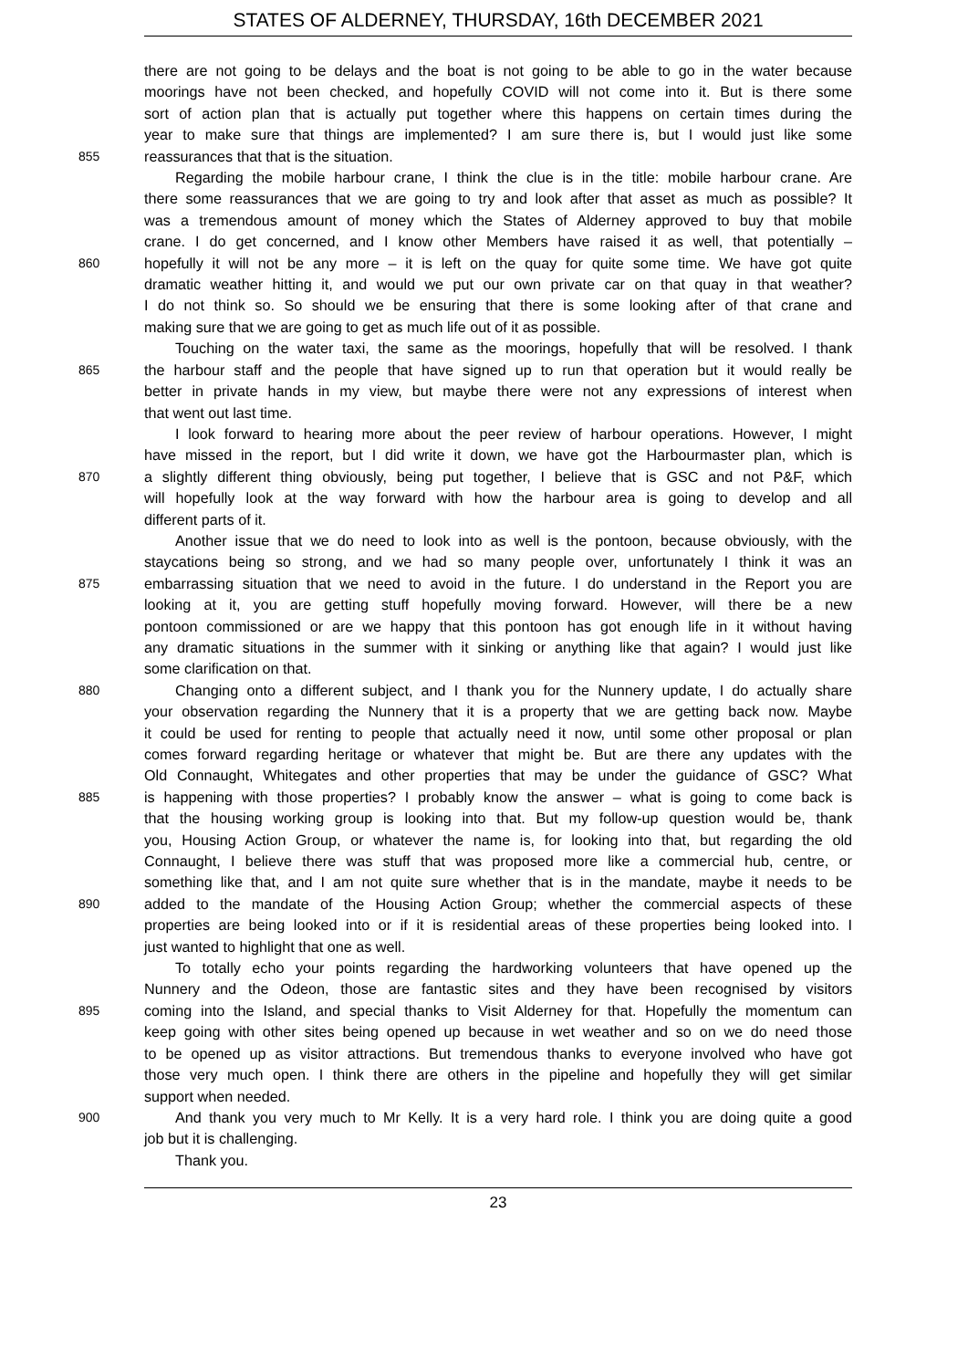STATES OF ALDERNEY, THURSDAY, 16th DECEMBER 2021
there are not going to be delays and the boat is not going to be able to go in the water because
moorings have not been checked, and hopefully COVID will not come into it. But is there some
sort of action plan that is actually put together where this happens on certain times during the
year to make sure that things are implemented? I am sure there is, but I would just like some
855
reassurances that that is the situation.
Regarding the mobile harbour crane, I think the clue is in the title: mobile harbour crane. Are
there some reassurances that we are going to try and look after that asset as much as possible? It
was a tremendous amount of money which the States of Alderney approved to buy that mobile
crane. I do get concerned, and I know other Members have raised it as well, that potentially –
860
hopefully it will not be any more – it is left on the quay for quite some time. We have got quite
dramatic weather hitting it, and would we put our own private car on that quay in that weather?
I do not think so. So should we be ensuring that there is some looking after of that crane and
making sure that we are going to get as much life out of it as possible.
Touching on the water taxi, the same as the moorings, hopefully that will be resolved. I thank
865
the harbour staff and the people that have signed up to run that operation but it would really be
better in private hands in my view, but maybe there were not any expressions of interest when
that went out last time.
I look forward to hearing more about the peer review of harbour operations. However, I might
have missed in the report, but I did write it down, we have got the Harbourmaster plan, which is
870
a slightly different thing obviously, being put together, I believe that is GSC and not P&F, which
will hopefully look at the way forward with how the harbour area is going to develop and all
different parts of it.
Another issue that we do need to look into as well is the pontoon, because obviously, with the
staycations being so strong, and we had so many people over, unfortunately I think it was an
875
embarrassing situation that we need to avoid in the future. I do understand in the Report you are
looking at it, you are getting stuff hopefully moving forward. However, will there be a new
pontoon commissioned or are we happy that this pontoon has got enough life in it without having
any dramatic situations in the summer with it sinking or anything like that again? I would just like
some clarification on that.
880
Changing onto a different subject, and I thank you for the Nunnery update, I do actually share
your observation regarding the Nunnery that it is a property that we are getting back now. Maybe
it could be used for renting to people that actually need it now, until some other proposal or plan
comes forward regarding heritage or whatever that might be. But are there any updates with the
Old Connaught, Whitegates and other properties that may be under the guidance of GSC? What
885
is happening with those properties? I probably know the answer – what is going to come back is
that the housing working group is looking into that. But my follow-up question would be, thank
you, Housing Action Group, or whatever the name is, for looking into that, but regarding the old
Connaught, I believe there was stuff that was proposed more like a commercial hub, centre, or
something like that, and I am not quite sure whether that is in the mandate, maybe it needs to be
890
added to the mandate of the Housing Action Group; whether the commercial aspects of these
properties are being looked into or if it is residential areas of these properties being looked into. I
just wanted to highlight that one as well.
To totally echo your points regarding the hardworking volunteers that have opened up the
Nunnery and the Odeon, those are fantastic sites and they have been recognised by visitors
895
coming into the Island, and special thanks to Visit Alderney for that. Hopefully the momentum can
keep going with other sites being opened up because in wet weather and so on we do need those
to be opened up as visitor attractions. But tremendous thanks to everyone involved who have got
those very much open. I think there are others in the pipeline and hopefully they will get similar
support when needed.
900
And thank you very much to Mr Kelly. It is a very hard role. I think you are doing quite a good
job but it is challenging.
Thank you.
23